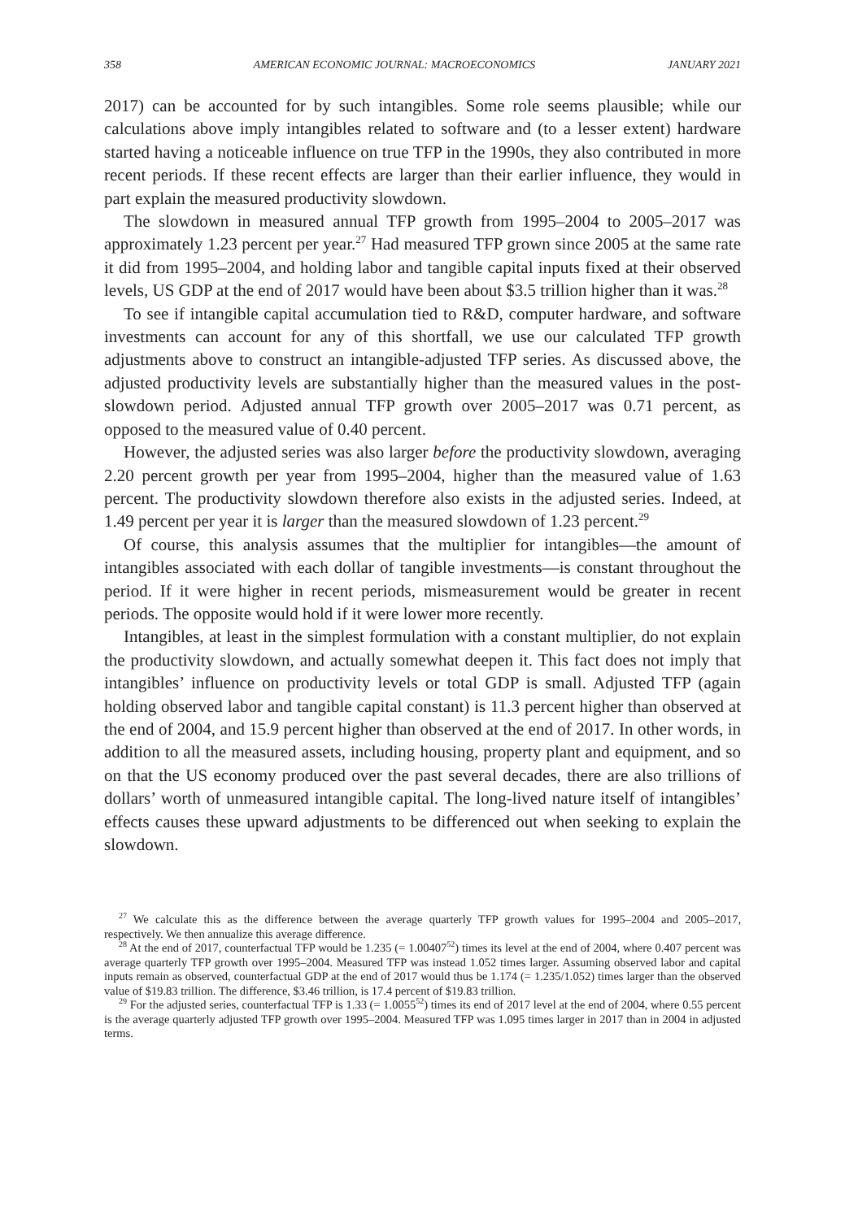358 AMERICAN ECONOMIC JOURNAL: MACROECONOMICS JANUARY 2021
2017) can be accounted for by such intangibles. Some role seems plausible; while our calculations above imply intangibles related to software and (to a lesser extent) hardware started having a noticeable influence on true TFP in the 1990s, they also contributed in more recent periods. If these recent effects are larger than their earlier influence, they would in part explain the measured productivity slowdown.
The slowdown in measured annual TFP growth from 1995–2004 to 2005–2017 was approximately 1.23 percent per year.<sup>27</sup> Had measured TFP grown since 2005 at the same rate it did from 1995–2004, and holding labor and tangible capital inputs fixed at their observed levels, US GDP at the end of 2017 would have been about $3.5 trillion higher than it was.<sup>28</sup>
To see if intangible capital accumulation tied to R&D, computer hardware, and software investments can account for any of this shortfall, we use our calculated TFP growth adjustments above to construct an intangible-adjusted TFP series. As discussed above, the adjusted productivity levels are substantially higher than the measured values in the post-slowdown period. Adjusted annual TFP growth over 2005–2017 was 0.71 percent, as opposed to the measured value of 0.40 percent.
However, the adjusted series was also larger before the productivity slowdown, averaging 2.20 percent growth per year from 1995–2004, higher than the measured value of 1.63 percent. The productivity slowdown therefore also exists in the adjusted series. Indeed, at 1.49 percent per year it is larger than the measured slowdown of 1.23 percent.<sup>29</sup>
Of course, this analysis assumes that the multiplier for intangibles—the amount of intangibles associated with each dollar of tangible investments—is constant throughout the period. If it were higher in recent periods, mismeasurement would be greater in recent periods. The opposite would hold if it were lower more recently.
Intangibles, at least in the simplest formulation with a constant multiplier, do not explain the productivity slowdown, and actually somewhat deepen it. This fact does not imply that intangibles’ influence on productivity levels or total GDP is small. Adjusted TFP (again holding observed labor and tangible capital constant) is 11.3 percent higher than observed at the end of 2004, and 15.9 percent higher than observed at the end of 2017. In other words, in addition to all the measured assets, including housing, property plant and equipment, and so on that the US economy produced over the past several decades, there are also trillions of dollars’ worth of unmeasured intangible capital. The long-lived nature itself of intangibles’ effects causes these upward adjustments to be differenced out when seeking to explain the slowdown.
<sup>27</sup> We calculate this as the difference between the average quarterly TFP growth values for 1995–2004 and 2005–2017, respectively. We then annualize this average difference.
<sup>28</sup> At the end of 2017, counterfactual TFP would be 1.235 (= 1.00407<sup>52</sup>) times its level at the end of 2004, where 0.407 percent was average quarterly TFP growth over 1995–2004. Measured TFP was instead 1.052 times larger. Assuming observed labor and capital inputs remain as observed, counterfactual GDP at the end of 2017 would thus be 1.174 (= 1.235/1.052) times larger than the observed value of $19.83 trillion. The difference, $3.46 trillion, is 17.4 percent of $19.83 trillion.
<sup>29</sup> For the adjusted series, counterfactual TFP is 1.33 (= 1.0055<sup>52</sup>) times its end of 2017 level at the end of 2004, where 0.55 percent is the average quarterly adjusted TFP growth over 1995–2004. Measured TFP was 1.095 times larger in 2017 than in 2004 in adjusted terms.